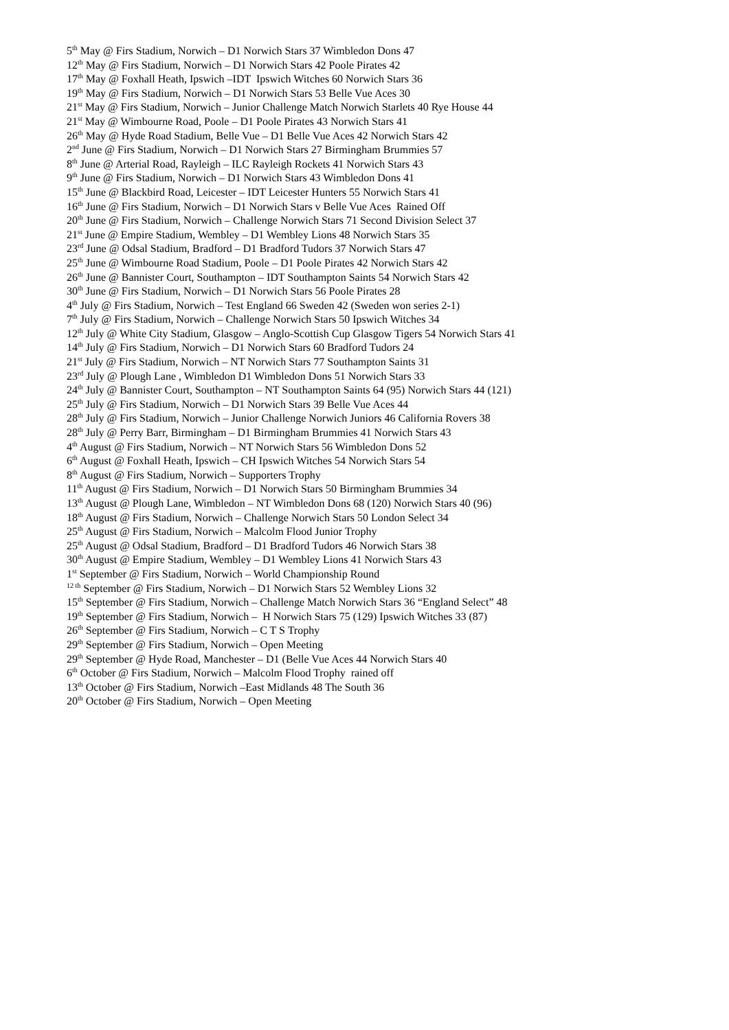5<sup>th</sup> May @ Firs Stadium, Norwich – D1 Norwich Stars 37 Wimbledon Dons 47
12<sup>th</sup> May @ Firs Stadium, Norwich – D1 Norwich Stars 42 Poole Pirates 42
17<sup>th</sup> May @ Foxhall Heath, Ipswich –IDT Ipswich Witches 60 Norwich Stars 36
19<sup>th</sup> May @ Firs Stadium, Norwich – D1 Norwich Stars 53 Belle Vue Aces 30
21<sup>st</sup> May @ Firs Stadium, Norwich – Junior Challenge Match Norwich Starlets 40 Rye House 44
21<sup>st</sup> May @ Wimbourne Road, Poole – D1 Poole Pirates 43 Norwich Stars 41
26<sup>th</sup> May @ Hyde Road Stadium, Belle Vue – D1 Belle Vue Aces 42 Norwich Stars 42
2<sup>nd</sup> June @ Firs Stadium, Norwich – D1 Norwich Stars 27 Birmingham Brummies 57
8<sup>th</sup> June @ Arterial Road, Rayleigh – ILC Rayleigh Rockets 41 Norwich Stars 43
9<sup>th</sup> June @ Firs Stadium, Norwich – D1 Norwich Stars 43 Wimbledon Dons 41
15<sup>th</sup> June @ Blackbird Road, Leicester – IDT Leicester Hunters 55 Norwich Stars 41
16<sup>th</sup> June @ Firs Stadium, Norwich – D1 Norwich Stars v Belle Vue Aces Rained Off
20<sup>th</sup> June @ Firs Stadium, Norwich – Challenge Norwich Stars 71 Second Division Select 37
21<sup>st</sup> June @ Empire Stadium, Wembley – D1 Wembley Lions 48 Norwich Stars 35
23<sup>rd</sup> June @ Odsal Stadium, Bradford – D1 Bradford Tudors 37 Norwich Stars 47
25<sup>th</sup> June @ Wimbourne Road Stadium, Poole – D1 Poole Pirates 42 Norwich Stars 42
26<sup>th</sup> June @ Bannister Court, Southampton – IDT Southampton Saints 54 Norwich Stars 42
30<sup>th</sup> June @ Firs Stadium, Norwich – D1 Norwich Stars 56 Poole Pirates 28
4<sup>th</sup> July @ Firs Stadium, Norwich – Test England 66 Sweden 42 (Sweden won series 2-1)
7<sup>th</sup> July @ Firs Stadium, Norwich – Challenge Norwich Stars 50 Ipswich Witches 34
12<sup>th</sup> July @ White City Stadium, Glasgow – Anglo-Scottish Cup Glasgow Tigers 54 Norwich Stars 41
14<sup>th</sup> July @ Firs Stadium, Norwich – D1 Norwich Stars 60 Bradford Tudors 24
21<sup>st</sup> July @ Firs Stadium, Norwich – NT Norwich Stars 77 Southampton Saints 31
23<sup>rd</sup> July @ Plough Lane , Wimbledon D1 Wimbledon Dons 51 Norwich Stars 33
24<sup>th</sup> July @ Bannister Court, Southampton – NT Southampton Saints 64 (95) Norwich Stars 44 (121)
25<sup>th</sup> July @ Firs Stadium, Norwich – D1 Norwich Stars 39 Belle Vue Aces 44
28<sup>th</sup> July @ Firs Stadium, Norwich – Junior Challenge Norwich Juniors 46 California Rovers 38
28<sup>th</sup> July @ Perry Barr, Birmingham – D1 Birmingham Brummies 41 Norwich Stars 43
4<sup>th</sup> August @ Firs Stadium, Norwich – NT Norwich Stars 56 Wimbledon Dons 52
6<sup>th</sup> August @ Foxhall Heath, Ipswich – CH Ipswich Witches 54 Norwich Stars 54
8<sup>th</sup> August @ Firs Stadium, Norwich – Supporters Trophy
11<sup>th</sup> August @ Firs Stadium, Norwich – D1 Norwich Stars 50 Birmingham Brummies 34
13<sup>th</sup> August @ Plough Lane, Wimbledon – NT Wimbledon Dons 68 (120) Norwich Stars 40 (96)
18<sup>th</sup> August @ Firs Stadium, Norwich – Challenge Norwich Stars 50 London Select 34
25<sup>th</sup> August @ Firs Stadium, Norwich – Malcolm Flood Junior Trophy
25<sup>th</sup> August @ Odsal Stadium, Bradford – D1 Bradford Tudors 46 Norwich Stars 38
30<sup>th</sup> August @ Empire Stadium, Wembley – D1 Wembley Lions 41 Norwich Stars 43
1<sup>st</sup> September @ Firs Stadium, Norwich – World Championship Round
<sup>12 th</sup> September @ Firs Stadium, Norwich – D1 Norwich Stars 52 Wembley Lions 32
15<sup>th</sup> September @ Firs Stadium, Norwich – Challenge Match Norwich Stars 36 “England Select” 48
19<sup>th</sup> September @ Firs Stadium, Norwich – H Norwich Stars 75 (129) Ipswich Witches 33 (87)
26<sup>th</sup> September @ Firs Stadium, Norwich – C T S Trophy
29<sup>th</sup> September @ Firs Stadium, Norwich – Open Meeting
29<sup>th</sup> September @ Hyde Road, Manchester – D1 (Belle Vue Aces 44 Norwich Stars 40
6<sup>th</sup> October @ Firs Stadium, Norwich – Malcolm Flood Trophy rained off
13<sup>th</sup> October @ Firs Stadium, Norwich –East Midlands 48 The South 36
20<sup>th</sup> October @ Firs Stadium, Norwich – Open Meeting